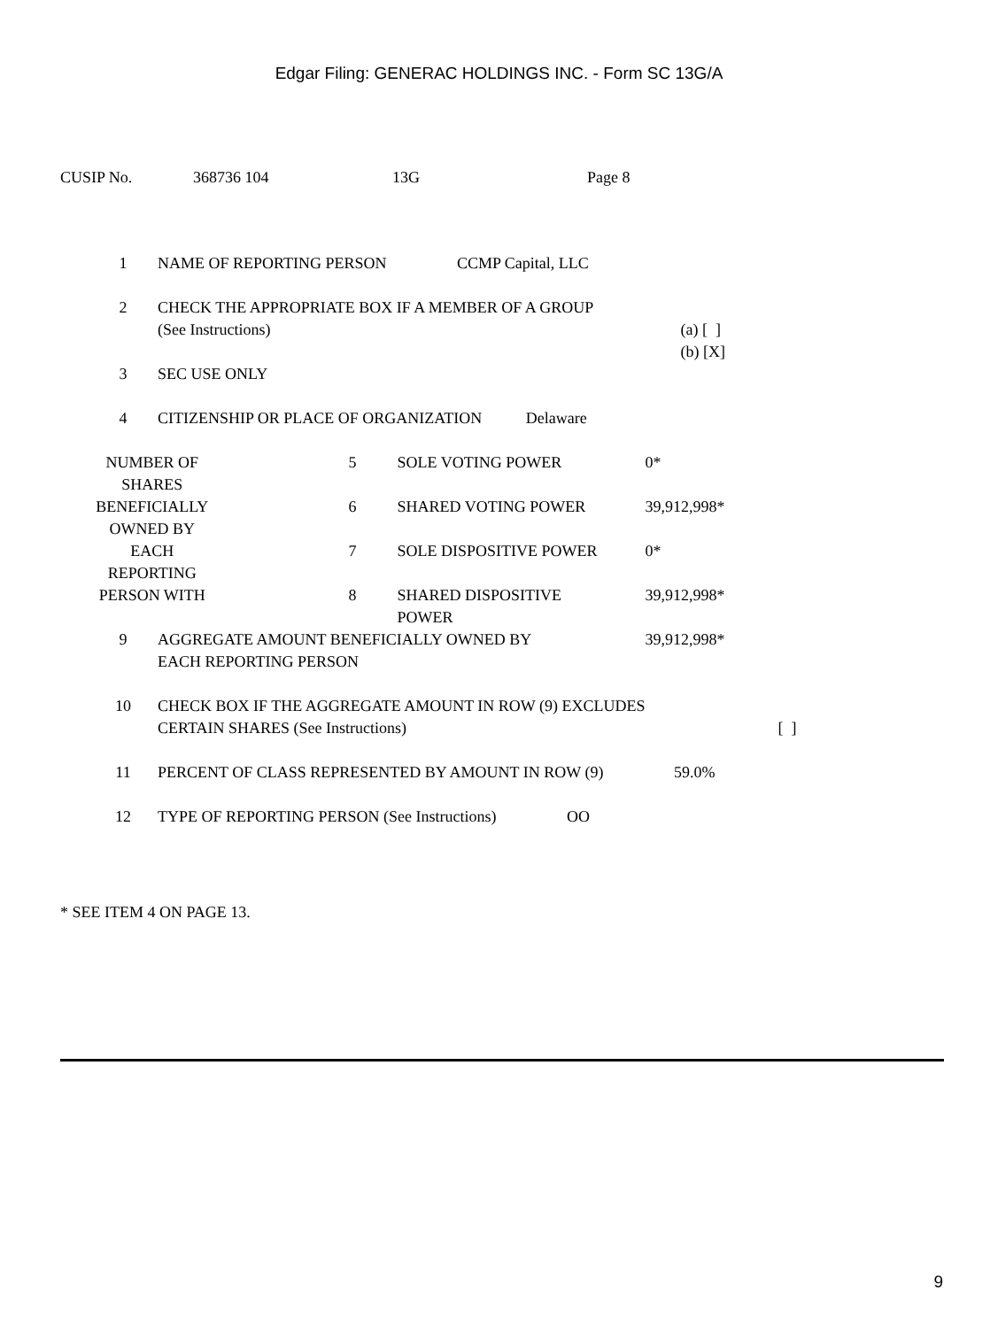Edgar Filing: GENERAC HOLDINGS INC. - Form SC 13G/A
CUSIP No. 368736 104 13G Page 8
| 1 | NAME OF REPORTING PERSON CCMP Capital, LLC | | | |
| 2 | CHECK THE APPROPRIATE BOX IF A MEMBER OF A GROUP (See Instructions) | | | (a) [ ] (b) [X] |
| 3 | SEC USE ONLY | | | |
| 4 | CITIZENSHIP OR PLACE OF ORGANIZATION Delaware | | | |
| NUMBER OF SHARES BENEFICIALLY OWNED BY EACH REPORTING PERSON WITH | | 5 | SOLE VOTING POWER | 0* |
| | | 6 | SHARED VOTING POWER | 39,912,998* |
| | | 7 | SOLE DISPOSITIVE POWER | 0* |
| | | 8 | SHARED DISPOSITIVE POWER | 39,912,998* |
| 9 | AGGREGATE AMOUNT BENEFICIALLY OWNED BY EACH REPORTING PERSON | | | 39,912,998* |
| 10 | CHECK BOX IF THE AGGREGATE AMOUNT IN ROW (9) EXCLUDES CERTAIN SHARES (See Instructions) | | | [ ] |
| 11 | PERCENT OF CLASS REPRESENTED BY AMOUNT IN ROW (9) 59.0% | | | |
| 12 | TYPE OF REPORTING PERSON (See Instructions) OO | | | |
* SEE ITEM 4 ON PAGE 13.
9